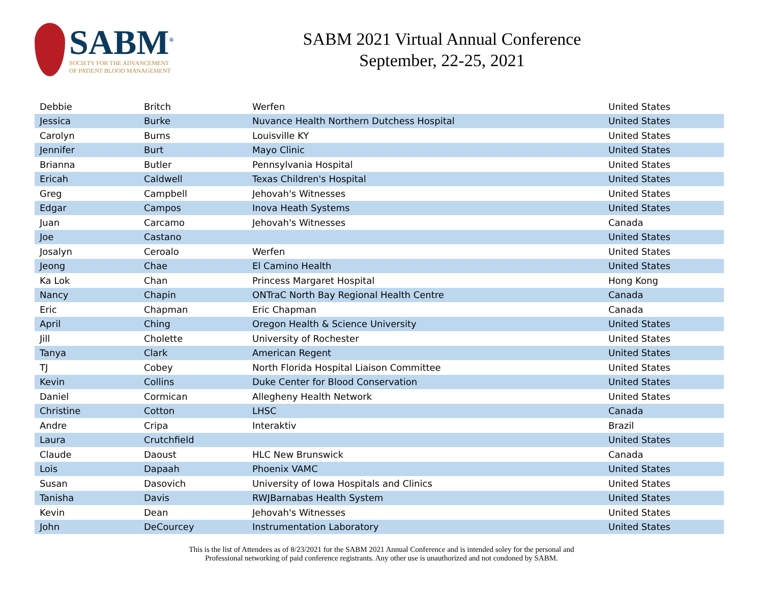SABM<sup>®</sup>
SOCIETY FOR THE ADVANCEMENT
OF PATIENT BLOOD MANAGEMENT
SABM 2021 Virtual Annual Conference
September, 22-25, 2021
| Debbie | Britch | Werfen | United States |
| Jessica | Burke | Nuvance Health Northern Dutchess Hospital | United States |
| Carolyn | Burns | Louisville KY | United States |
| Jennifer | Burt | Mayo Clinic | United States |
| Brianna | Butler | Pennsylvania Hospital | United States |
| Ericah | Caldwell | Texas Children's Hospital | United States |
| Greg | Campbell | Jehovah's Witnesses | United States |
| Edgar | Campos | Inova Heath Systems | United States |
| Juan | Carcamo | Jehovah's Witnesses | Canada |
| Joe | Castano | | United States |
| Josalyn | Ceroalo | Werfen | United States |
| Jeong | Chae | El Camino Health | United States |
| Ka Lok | Chan | Princess Margaret Hospital | Hong Kong |
| Nancy | Chapin | ONTraC North Bay Regional Health Centre | Canada |
| Eric | Chapman | Eric Chapman | Canada |
| April | Ching | Oregon Health & Science University | United States |
| Jill | Cholette | University of Rochester | United States |
| Tanya | Clark | American Regent | United States |
| TJ | Cobey | North Florida Hospital Liaison Committee | United States |
| Kevin | Collins | Duke Center for Blood Conservation | United States |
| Daniel | Cormican | Allegheny Health Network | United States |
| Christine | Cotton | LHSC | Canada |
| Andre | Cripa | Interaktiv | Brazil |
| Laura | Crutchfield | | United States |
| Claude | Daoust | HLC New Brunswick | Canada |
| Lois | Dapaah | Phoenix VAMC | United States |
| Susan | Dasovich | University of Iowa Hospitals and Clinics | United States |
| Tanisha | Davis | RWJBarnabas Health System | United States |
| Kevin | Dean | Jehovah's Witnesses | United States |
| John | DeCourcey | Instrumentation Laboratory | United States |
This is the list of Attendees as of 8/23/2021 for the SABM 2021 Annual Conference and is intended soley for the personal and
Professional networking of paid conference registrants. Any other use is unauthorized and not condoned by SABM.